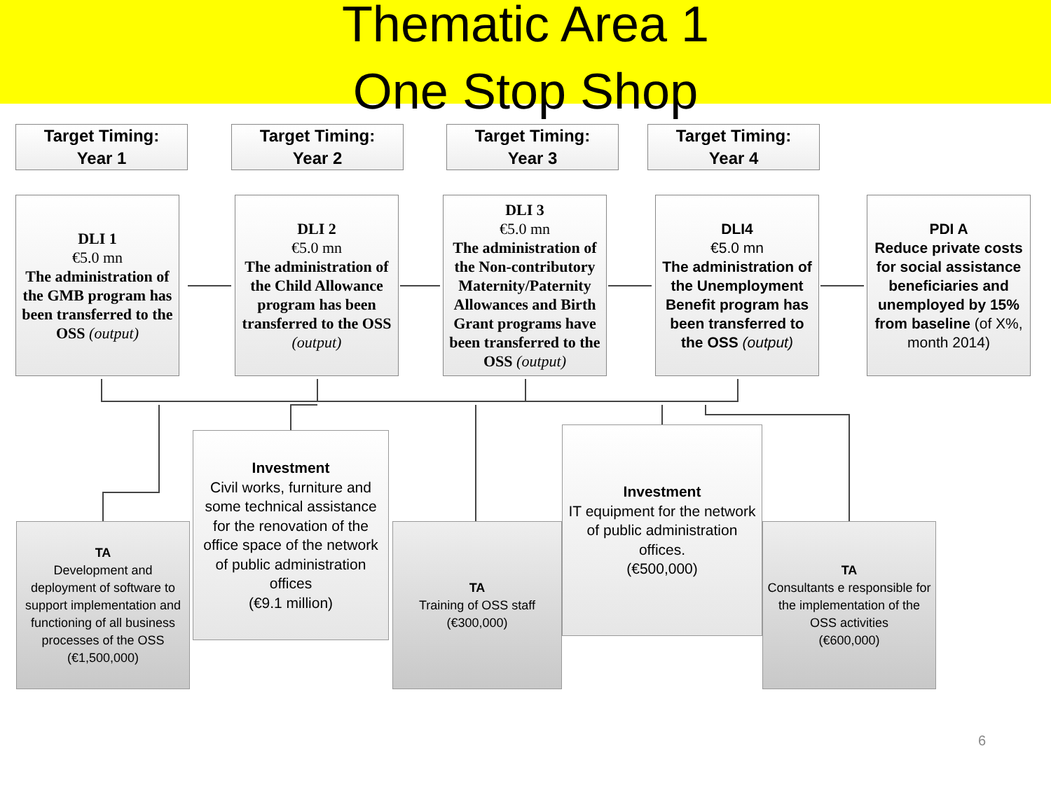Thematic Area 1
One Stop Shop
Target Timing:
Year 1
Target Timing:
Year 2
Target Timing:
Year 3
Target Timing:
Year 4
DLI 1
€5.0 mn
The administration of the GMB program has been transferred to the OSS (output)
DLI 2
€5.0 mn
The administration of the Child Allowance program has been transferred to the OSS
(output)
DLI 3
€5.0 mn
The administration of the Non-contributory Maternity/Paternity Allowances and Birth Grant programs have been transferred to the OSS (output)
DLI4
€5.0 mn
The administration of the Unemployment Benefit program has been transferred to the OSS (output)
PDI A
Reduce private costs for social assistance beneficiaries and unemployed by 15% from baseline (of X%, month 2014)
TA
Development and deployment of software to support implementation and functioning of all business processes of the OSS
(€1,500,000)
Investment
Civil works, furniture and some technical assistance for the renovation of the office space of the network of public administration offices
(€9.1 million)
TA
Training of OSS staff
(€300,000)
Investment
IT equipment for the network of public administration offices.
(€500,000)
TA
Consultants e responsible for the implementation of the OSS activities
(€600,000)
6